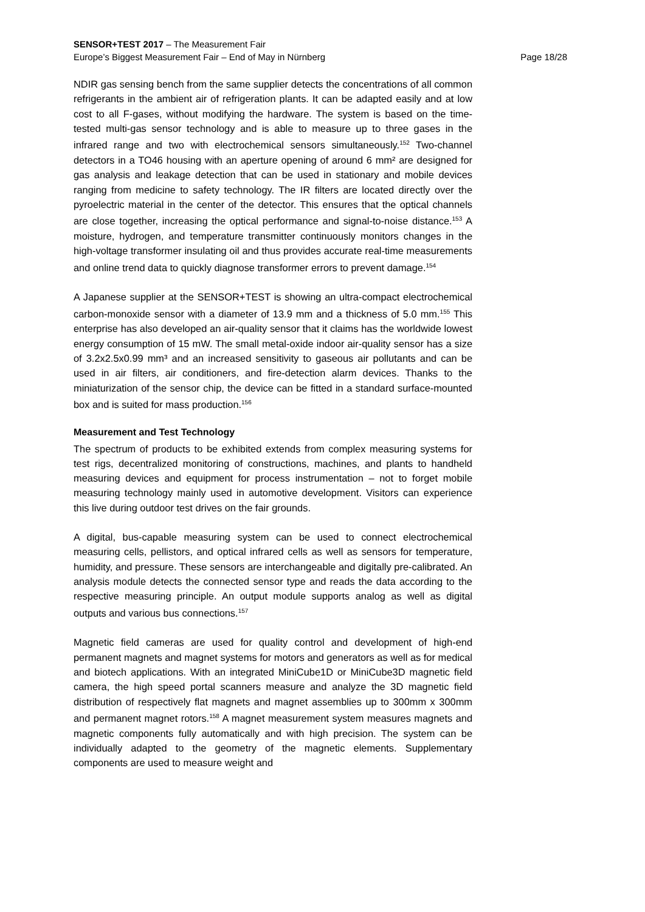SENSOR+TEST 2017 – The Measurement Fair
Europe’s Biggest Measurement Fair – End of May in Nürnberg Page 18/28
NDIR gas sensing bench from the same supplier detects the concentrations of all common refrigerants in the ambient air of refrigeration plants. It can be adapted easily and at low cost to all F-gases, without modifying the hardware. The system is based on the time-tested multi-gas sensor technology and is able to measure up to three gases in the infrared range and two with electrochemical sensors simultaneously.<sup>152</sup> Two-channel detectors in a TO46 housing with an aperture opening of around 6 mm² are designed for gas analysis and leakage detection that can be used in stationary and mobile devices ranging from medicine to safety technology. The IR filters are located directly over the pyroelectric material in the center of the detector. This ensures that the optical channels are close together, increasing the optical performance and signal-to-noise distance.<sup>153</sup> A moisture, hydrogen, and temperature transmitter continuously monitors changes in the high-voltage transformer insulating oil and thus provides accurate real-time measurements and online trend data to quickly diagnose transformer errors to prevent damage.<sup>154</sup>
A Japanese supplier at the SENSOR+TEST is showing an ultra-compact electrochemical carbon-monoxide sensor with a diameter of 13.9 mm and a thickness of 5.0 mm.<sup>155</sup> This enterprise has also developed an air-quality sensor that it claims has the worldwide lowest energy consumption of 15 mW. The small metal-oxide indoor air-quality sensor has a size of 3.2x2.5x0.99 mm³ and an increased sensitivity to gaseous air pollutants and can be used in air filters, air conditioners, and fire-detection alarm devices. Thanks to the miniaturization of the sensor chip, the device can be fitted in a standard surface-mounted box and is suited for mass production.<sup>156</sup>
Measurement and Test Technology
The spectrum of products to be exhibited extends from complex measuring systems for test rigs, decentralized monitoring of constructions, machines, and plants to handheld measuring devices and equipment for process instrumentation – not to forget mobile measuring technology mainly used in automotive development. Visitors can experience this live during outdoor test drives on the fair grounds.
A digital, bus-capable measuring system can be used to connect electrochemical measuring cells, pellistors, and optical infrared cells as well as sensors for temperature, humidity, and pressure. These sensors are interchangeable and digitally pre-calibrated. An analysis module detects the connected sensor type and reads the data according to the respective measuring principle. An output module supports analog as well as digital outputs and various bus connections.<sup>157</sup>
Magnetic field cameras are used for quality control and development of high-end permanent magnets and magnet systems for motors and generators as well as for medical and biotech applications. With an integrated MiniCube1D or MiniCube3D magnetic field camera, the high speed portal scanners measure and analyze the 3D magnetic field distribution of respectively flat magnets and magnet assemblies up to 300mm x 300mm and permanent magnet rotors.<sup>158</sup> A magnet measurement system measures magnets and magnetic components fully automatically and with high precision. The system can be individually adapted to the geometry of the magnetic elements. Supplementary components are used to measure weight and